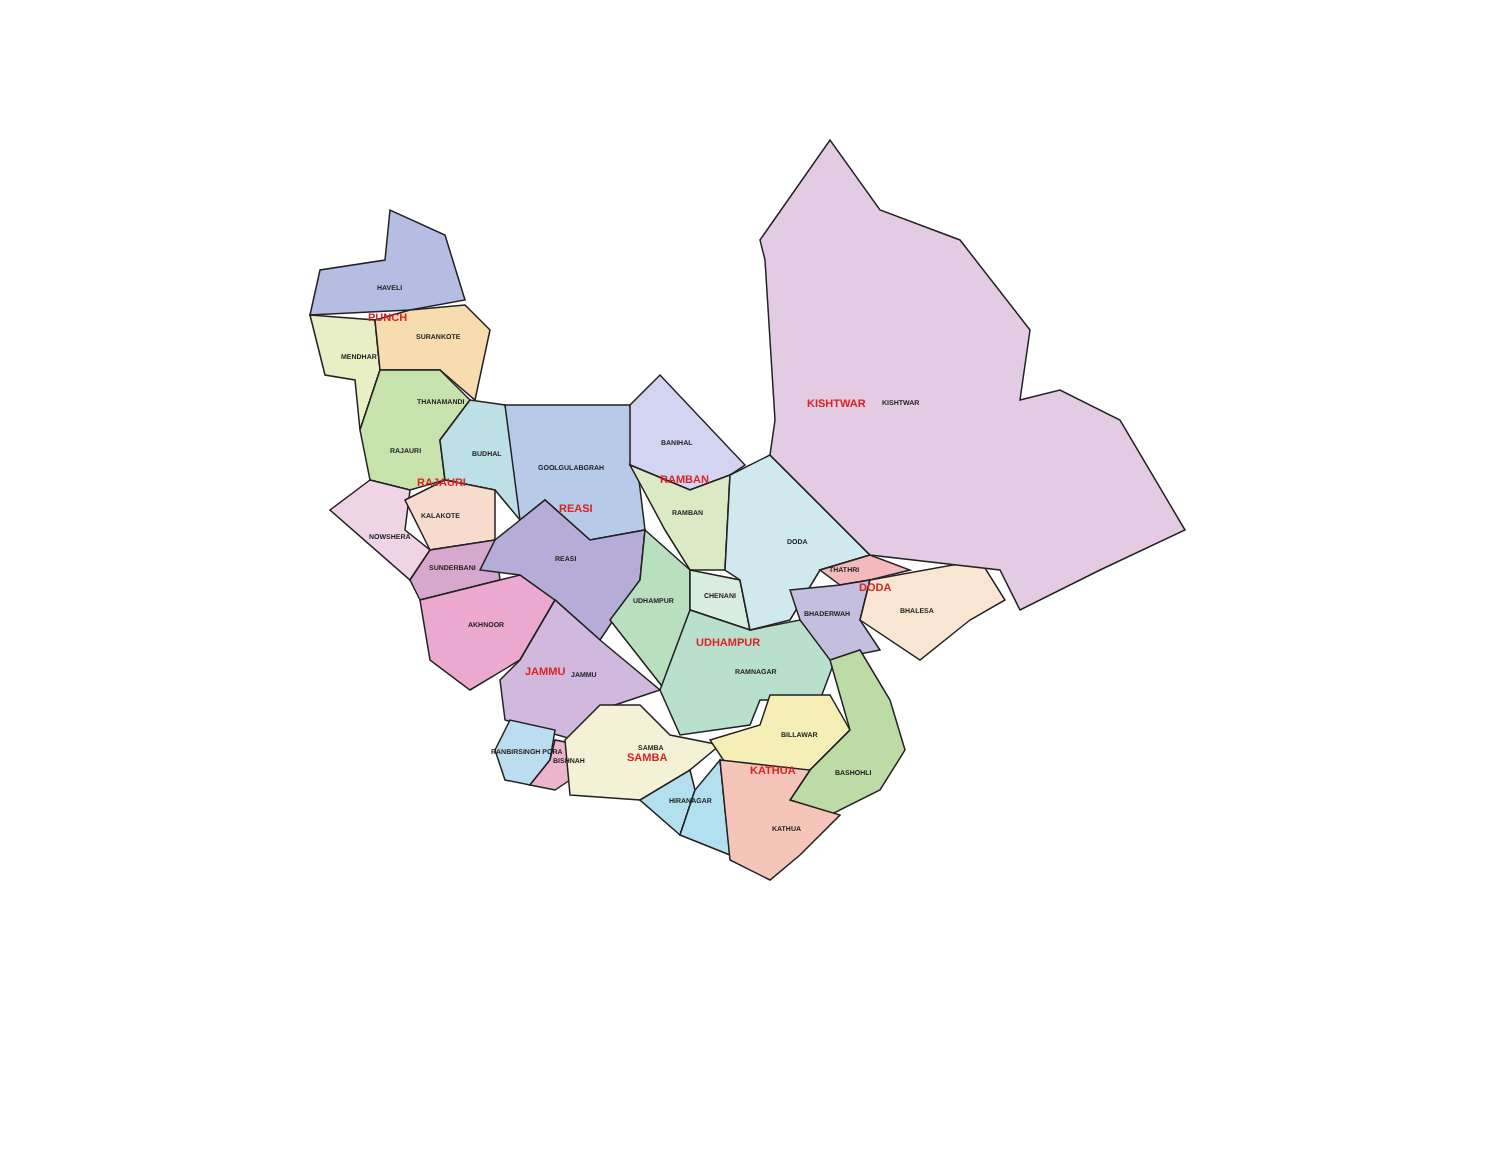HAVELI
PUNCH
SURANKOTE
MENDHAR
THANAMANDI
RAJAURI
BUDHAL
RAJAURI
KALAKOTE
NOWSHERA
SUNDERBANI
AKHNOOR
GOOLGULABGRAH
REASI
REASI
BANIHAL
RAMBAN
RAMBAN
UDHAMPUR
CHENANI
UDHAMPUR
RAMNAGAR
JAMMU
JAMMU
DODA
THATHRI
DODA
BHADERWAH
BHALESA
KISHTWAR
KISHTWAR
RANBIRSINGH PORA
BISHNAH
SAMBA
SAMBA
BILLAWAR
KATHUA
BASHOHLI
HIRANAGAR
KATHUA